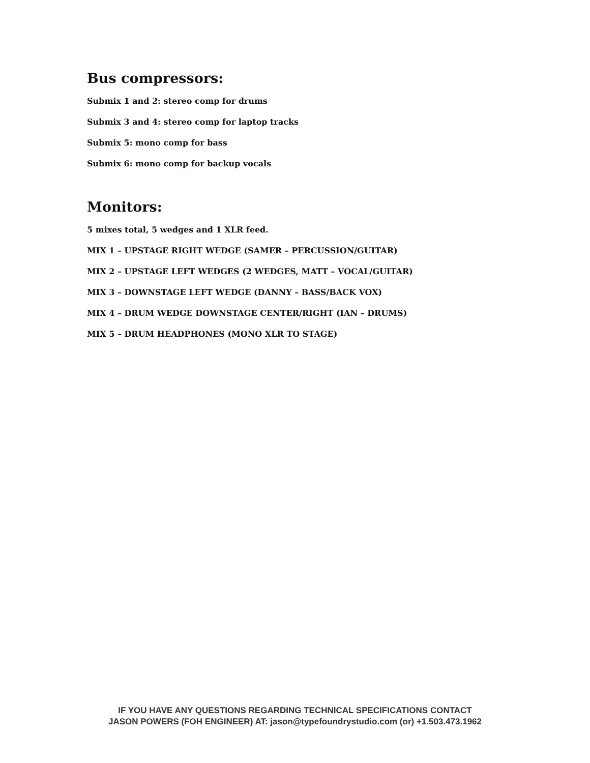Bus compressors:
Submix 1 and 2: stereo comp for drums
Submix 3 and 4: stereo comp for laptop tracks
Submix 5: mono comp for bass
Submix 6: mono comp for backup vocals
Monitors:
5 mixes total, 5 wedges and 1 XLR feed.
MIX 1 – UPSTAGE RIGHT WEDGE (SAMER – PERCUSSION/GUITAR)
MIX 2 – UPSTAGE LEFT WEDGES (2 WEDGES, MATT – VOCAL/GUITAR)
MIX 3 – DOWNSTAGE LEFT WEDGE (DANNY – BASS/BACK VOX)
MIX 4 – DRUM WEDGE DOWNSTAGE CENTER/RIGHT (IAN – DRUMS)
MIX 5 – DRUM HEADPHONES (MONO XLR TO STAGE)
IF YOU HAVE ANY QUESTIONS REGARDING TECHNICAL SPECIFICATIONS CONTACT
JASON POWERS (FOH ENGINEER) AT: jason@typefoundrystudio.com (or) +1.503.473.1962